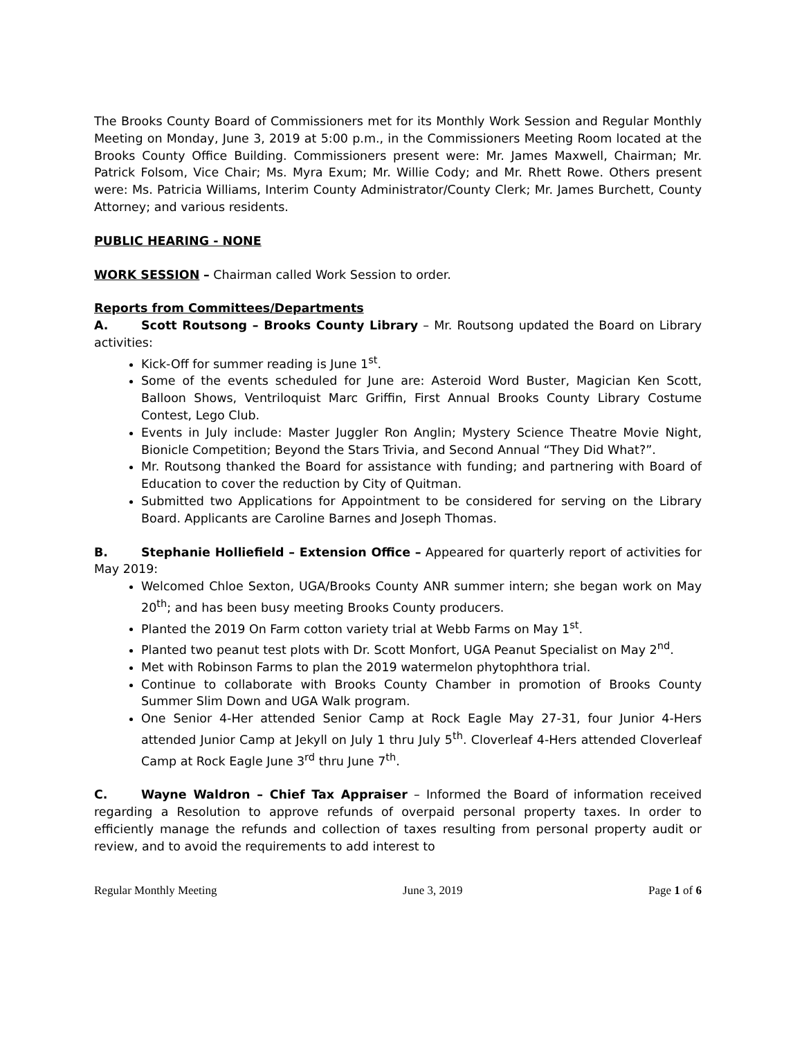The Brooks County Board of Commissioners met for its Monthly Work Session and Regular Monthly Meeting on Monday, June 3, 2019 at 5:00 p.m., in the Commissioners Meeting Room located at the Brooks County Office Building. Commissioners present were: Mr. James Maxwell, Chairman; Mr. Patrick Folsom, Vice Chair; Ms. Myra Exum; Mr. Willie Cody; and Mr. Rhett Rowe. Others present were: Ms. Patricia Williams, Interim County Administrator/County Clerk; Mr. James Burchett, County Attorney; and various residents.
PUBLIC HEARING - NONE
WORK SESSION – Chairman called Work Session to order.
Reports from Committees/Departments
A. Scott Routsong – Brooks County Library – Mr. Routsong updated the Board on Library activities:
Kick-Off for summer reading is June 1<sup>st</sup>.
Some of the events scheduled for June are: Asteroid Word Buster, Magician Ken Scott, Balloon Shows, Ventriloquist Marc Griffin, First Annual Brooks County Library Costume Contest, Lego Club.
Events in July include: Master Juggler Ron Anglin; Mystery Science Theatre Movie Night, Bionicle Competition; Beyond the Stars Trivia, and Second Annual “They Did What?”.
Mr. Routsong thanked the Board for assistance with funding; and partnering with Board of Education to cover the reduction by City of Quitman.
Submitted two Applications for Appointment to be considered for serving on the Library Board. Applicants are Caroline Barnes and Joseph Thomas.
B. Stephanie Holliefield – Extension Office – Appeared for quarterly report of activities for May 2019:
Welcomed Chloe Sexton, UGA/Brooks County ANR summer intern; she began work on May 20<sup>th</sup>; and has been busy meeting Brooks County producers.
Planted the 2019 On Farm cotton variety trial at Webb Farms on May 1<sup>st</sup>.
Planted two peanut test plots with Dr. Scott Monfort, UGA Peanut Specialist on May 2<sup>nd</sup>.
Met with Robinson Farms to plan the 2019 watermelon phytophthora trial.
Continue to collaborate with Brooks County Chamber in promotion of Brooks County Summer Slim Down and UGA Walk program.
One Senior 4-Her attended Senior Camp at Rock Eagle May 27-31, four Junior 4-Hers attended Junior Camp at Jekyll on July 1 thru July 5<sup>th</sup>. Cloverleaf 4-Hers attended Cloverleaf Camp at Rock Eagle June 3<sup>rd</sup> thru June 7<sup>th</sup>.
C. Wayne Waldron – Chief Tax Appraiser – Informed the Board of information received regarding a Resolution to approve refunds of overpaid personal property taxes. In order to efficiently manage the refunds and collection of taxes resulting from personal property audit or review, and to avoid the requirements to add interest to
Regular Monthly Meeting June 3, 2019 Page 1 of 6